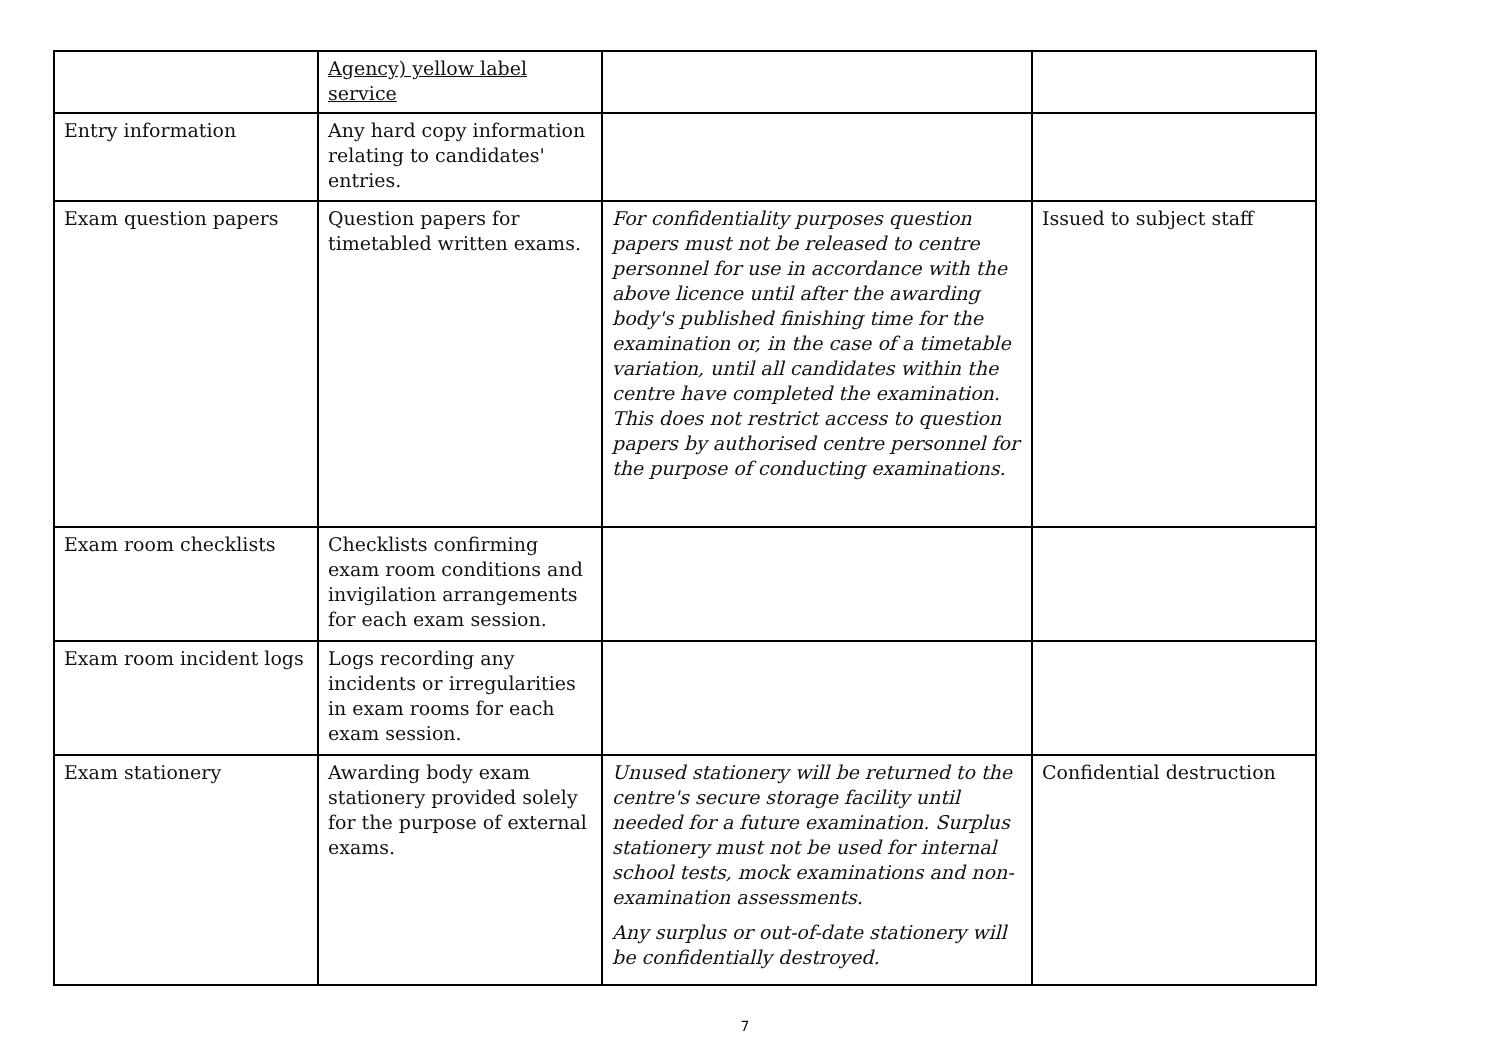| | Agency) yellow label service | | |
| Entry information | Any hard copy information relating to candidates' entries. | | |
| Exam question papers | Question papers for timetabled written exams. | For confidentiality purposes question papers must not be released to centre personnel for use in accordance with the above licence until after the awarding body's published finishing time for the examination or, in the case of a timetable variation, until all candidates within the centre have completed the examination. This does not restrict access to question papers by authorised centre personnel for the purpose of conducting examinations. | Issued to subject staff |
| Exam room checklists | Checklists confirming exam room conditions and invigilation arrangements for each exam session. | | |
| Exam room incident logs | Logs recording any incidents or irregularities in exam rooms for each exam session. | | |
| Exam stationery | Awarding body exam stationery provided solely for the purpose of external exams. | Unused stationery will be returned to the centre's secure storage facility until needed for a future examination. Surplus stationery must not be used for internal school tests, mock examinations and non-examination assessments. Any surplus or out-of-date stationery will be confidentially destroyed. | Confidential destruction |
7